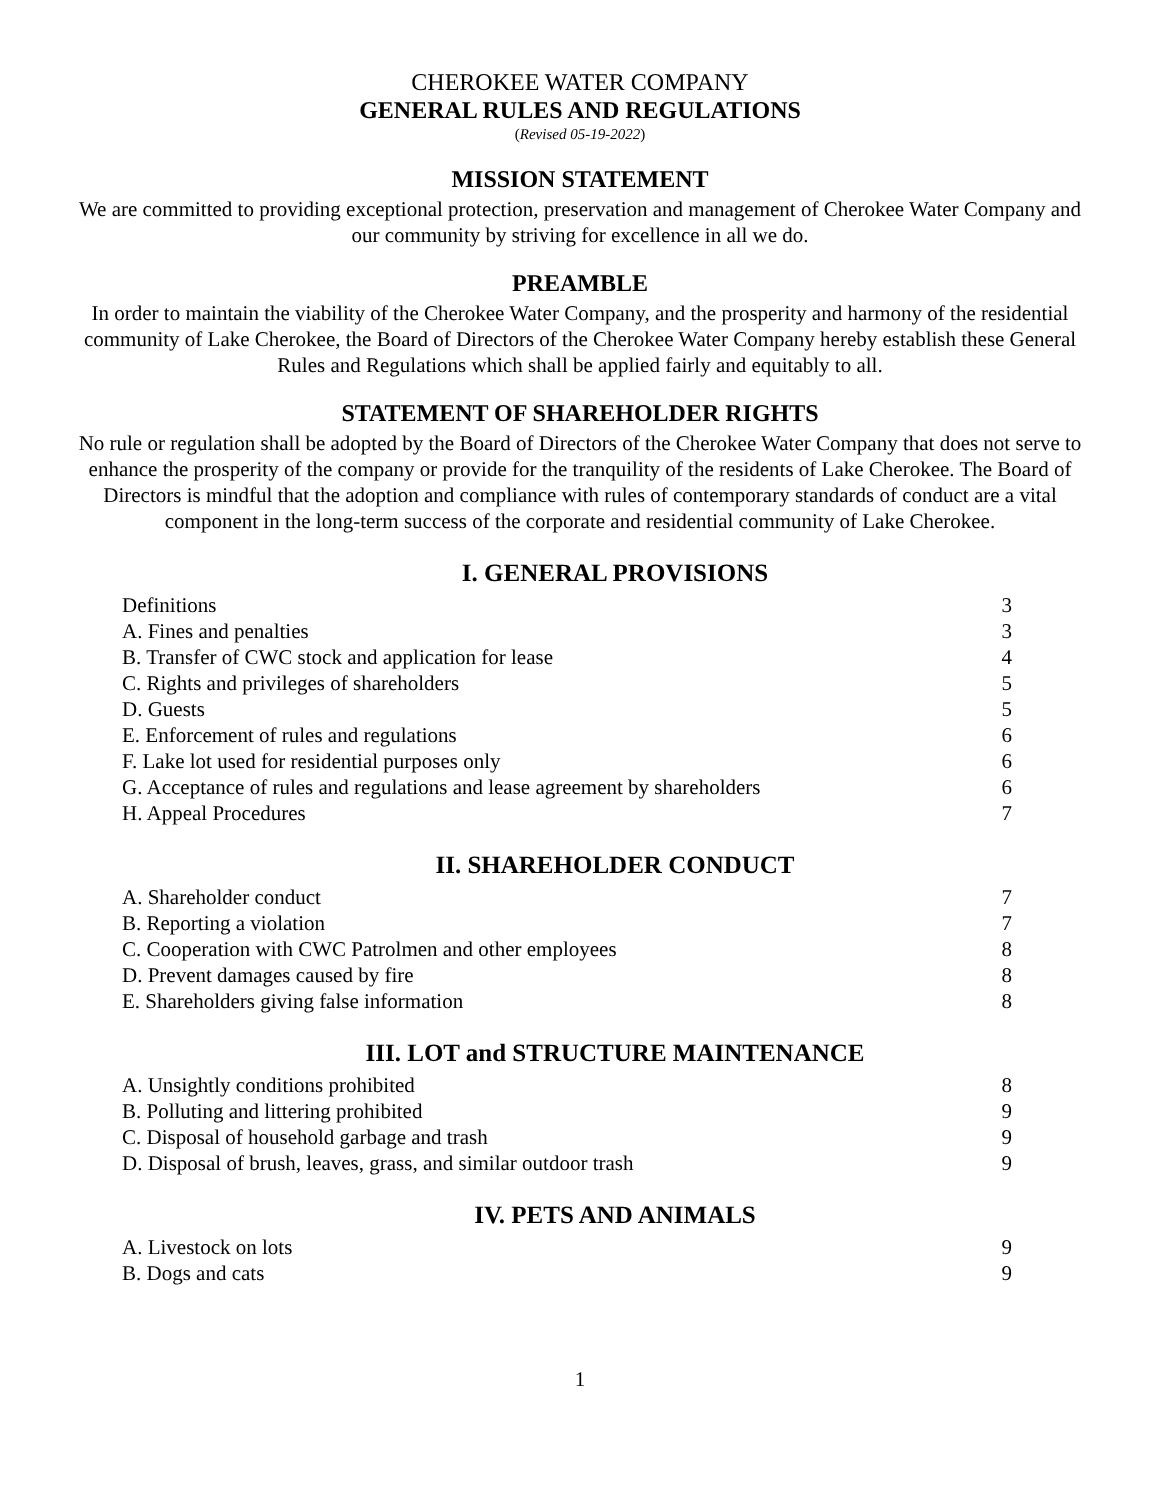CHEROKEE WATER COMPANY
GENERAL RULES AND REGULATIONS
(Revised 05-19-2022)
MISSION STATEMENT
We are committed to providing exceptional protection, preservation and management of Cherokee Water Company and our community by striving for excellence in all we do.
PREAMBLE
In order to maintain the viability of the Cherokee Water Company, and the prosperity and harmony of the residential community of Lake Cherokee, the Board of Directors of the Cherokee Water Company hereby establish these General Rules and Regulations which shall be applied fairly and equitably to all.
STATEMENT OF SHAREHOLDER RIGHTS
No rule or regulation shall be adopted by the Board of Directors of the Cherokee Water Company that does not serve to enhance the prosperity of the company or provide for the tranquility of the residents of Lake Cherokee. The Board of Directors is mindful that the adoption and compliance with rules of contemporary standards of conduct are a vital component in the long-term success of the corporate and residential community of Lake Cherokee.
I. GENERAL PROVISIONS
| Definitions | 3 |
| A. Fines and penalties | 3 |
| B. Transfer of CWC stock and application for lease | 4 |
| C. Rights and privileges of shareholders | 5 |
| D. Guests | 5 |
| E. Enforcement of rules and regulations | 6 |
| F. Lake lot used for residential purposes only | 6 |
| G. Acceptance of rules and regulations and lease agreement by shareholders | 6 |
| H. Appeal Procedures | 7 |
II. SHAREHOLDER CONDUCT
| A. Shareholder conduct | 7 |
| B. Reporting a violation | 7 |
| C. Cooperation with CWC Patrolmen and other employees | 8 |
| D. Prevent damages caused by fire | 8 |
| E. Shareholders giving false information | 8 |
III. LOT and STRUCTURE MAINTENANCE
| A. Unsightly conditions prohibited | 8 |
| B. Polluting and littering prohibited | 9 |
| C. Disposal of household garbage and trash | 9 |
| D. Disposal of brush, leaves, grass, and similar outdoor trash | 9 |
IV. PETS AND ANIMALS
| A. Livestock on lots | 9 |
| B. Dogs and cats | 9 |
1